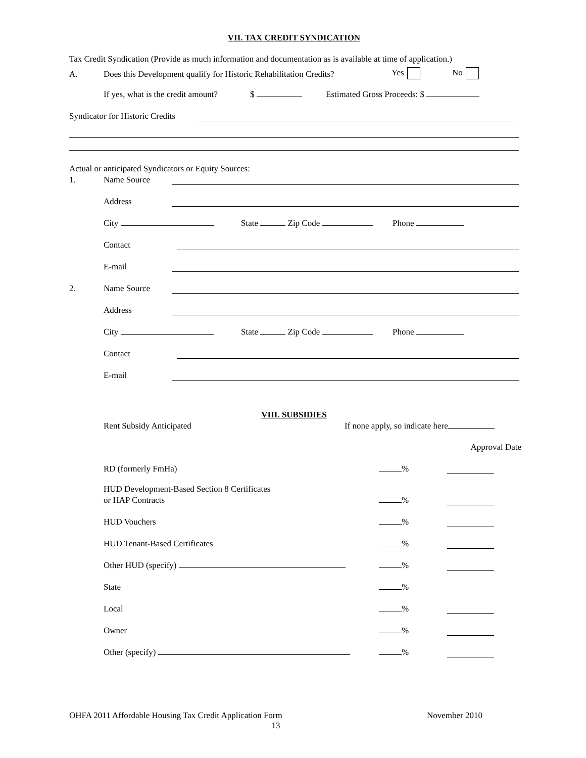VII. TAX CREDIT SYNDICATION
Tax Credit Syndication (Provide as much information and documentation as is available at time of application.)
A. Does this Development qualify for Historic Rehabilitation Credits? Yes No
If yes, what is the credit amount? $ Estimated Gross Proceeds: $
Syndicator for Historic Credits
Actual or anticipated Syndicators or Equity Sources:
1. Name Source
Address
City State Zip Code Phone
Contact
E-mail
2. Name Source
Address
City State Zip Code Phone
Contact
E-mail
VIII. SUBSIDIES
Rent Subsidy Anticipated If none apply, so indicate here
Approval Date
RD (formerly FmHa) %
HUD Development-Based Section 8 Certificates
or HAP Contracts %
HUD Vouchers %
HUD Tenant-Based Certificates %
Other HUD (specify) %
State %
Local %
Owner %
Other (specify) %
OHFA 2011 Affordable Housing Tax Credit Application Form November 2010
13